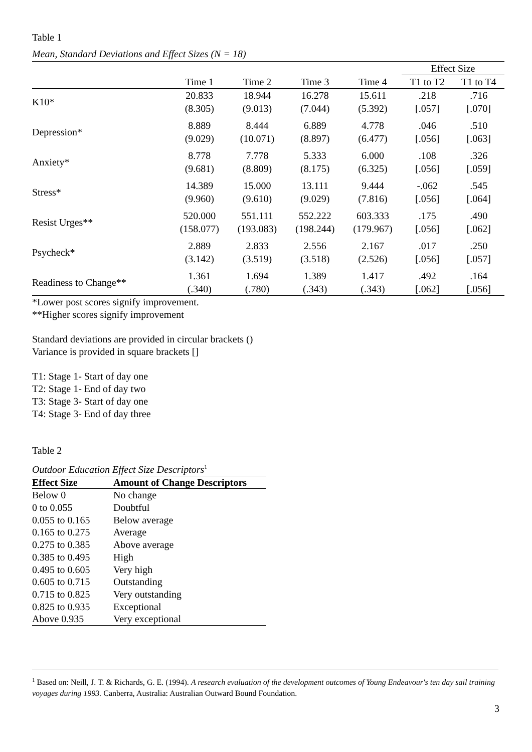Table 1
Mean, Standard Deviations and Effect Sizes (N = 18)
| | | | | | Effect Size | |
| --- | --- | --- | --- | --- | --- | --- |
| | Time 1 | Time 2 | Time 3 | Time 4 | T1 to T2 | T1 to T4 |
| K10* | 20.833 (8.305) | 18.944 (9.013) | 16.278 (7.044) | 15.611 (5.392) | .218 [.057] | .716 [.070] |
| Depression* | 8.889 (9.029) | 8.444 (10.071) | 6.889 (8.897) | 4.778 (6.477) | .046 [.056] | .510 [.063] |
| Anxiety* | 8.778 (9.681) | 7.778 (8.809) | 5.333 (8.175) | 6.000 (6.325) | .108 [.056] | .326 [.059] |
| Stress* | 14.389 (9.960) | 15.000 (9.610) | 13.111 (9.029) | 9.444 (7.816) | -.062 [.056] | .545 [.064] |
| Resist Urges** | 520.000 (158.077) | 551.111 (193.083) | 552.222 (198.244) | 603.333 (179.967) | .175 [.056] | .490 [.062] |
| Psycheck* | 2.889 (3.142) | 2.833 (3.519) | 2.556 (3.518) | 2.167 (2.526) | .017 [.056] | .250 [.057] |
| Readiness to Change** | 1.361 (.340) | 1.694 (.780) | 1.389 (.343) | 1.417 (.343) | .492 [.062] | .164 [.056] |
*Lower post scores signify improvement.
**Higher scores signify improvement
Standard deviations are provided in circular brackets ()
Variance is provided in square brackets []
T1: Stage 1- Start of day one
T2: Stage 1- End of day two
T3: Stage 3- Start of day one
T4: Stage 3- End of day three
Table 2
Outdoor Education Effect Size Descriptors<sup>1</sup>
| Effect Size | Amount of Change Descriptors |
| --- | --- |
| Below 0 | No change |
| 0 to 0.055 | Doubtful |
| 0.055 to 0.165 | Below average |
| 0.165 to 0.275 | Average |
| 0.275 to 0.385 | Above average |
| 0.385 to 0.495 | High |
| 0.495 to 0.605 | Very high |
| 0.605 to 0.715 | Outstanding |
| 0.715 to 0.825 | Very outstanding |
| 0.825 to 0.935 | Exceptional |
| Above 0.935 | Very exceptional |
<sup>1</sup> Based on: Neill, J. T. & Richards, G. E. (1994). A research evaluation of the development outcomes of Young Endeavour's ten day sail training voyages during 1993. Canberra, Australia: Australian Outward Bound Foundation.
3